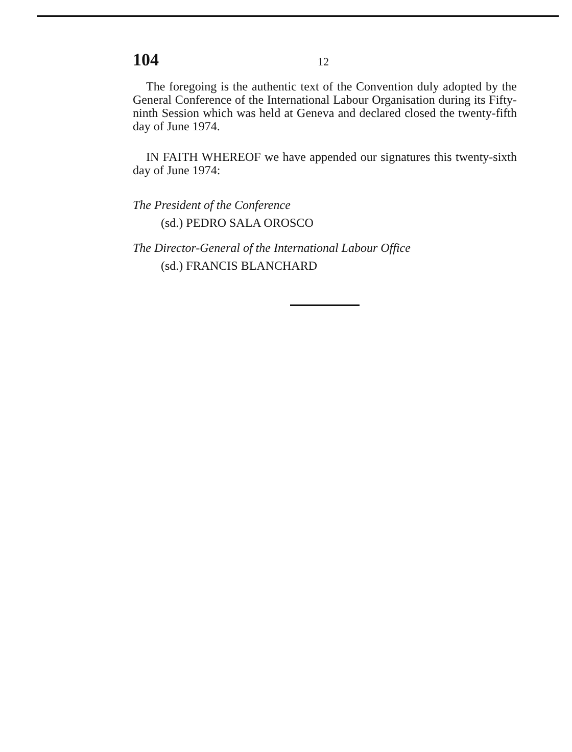104 12
The foregoing is the authentic text of the Convention duly adopted by the General Conference of the International Labour Organisation during its Fifty-ninth Session which was held at Geneva and declared closed the twenty-fifth day of June 1974.
IN FAITH WHEREOF we have appended our signatures this twenty-sixth day of June 1974:
The President of the Conference
(sd.) PEDRO SALA OROSCO
The Director-General of the International Labour Office
(sd.) FRANCIS BLANCHARD